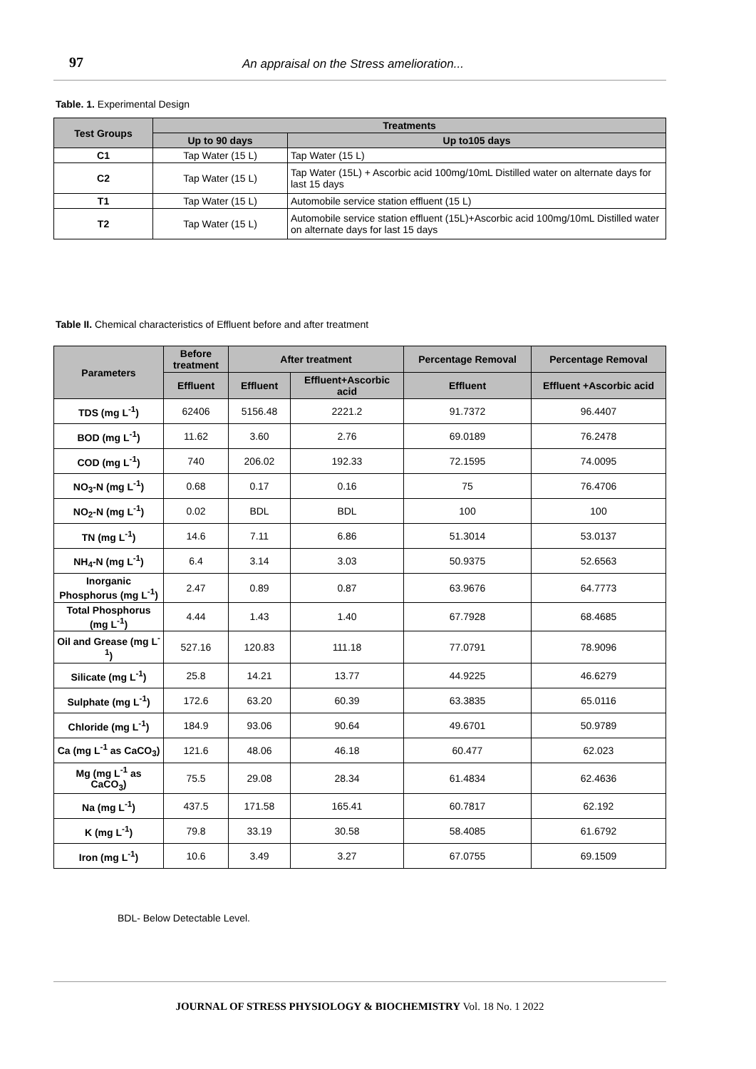97 An appraisal on the Stress amelioration...
Table. 1. Experimental Design
| Test Groups | Treatments | |
| --- | --- | --- |
| | Up to 90 days | Up to105 days |
| C1 | Tap Water (15 L) | Tap Water (15 L) |
| C2 | Tap Water (15 L) | Tap Water (15L) + Ascorbic acid 100mg/10mL Distilled water on alternate days for last 15 days |
| T1 | Tap Water (15 L) | Automobile service station effluent (15 L) |
| T2 | Tap Water (15 L) | Automobile service station effluent (15L)+Ascorbic acid 100mg/10mL Distilled water on alternate days for last 15 days |
Table II. Chemical characteristics of Effluent before and after treatment
| Parameters | Before treatment | After treatment | | Percentage Removal | Percentage Removal |
| --- | --- | --- | --- | --- | --- |
| | Effluent | Effluent | Effluent+Ascorbic acid | Effluent | Effluent +Ascorbic acid |
| TDS (mg L<sup>-1</sup>) | 62406 | 5156.48 | 2221.2 | 91.7372 | 96.4407 |
| BOD (mg L<sup>-1</sup>) | 11.62 | 3.60 | 2.76 | 69.0189 | 76.2478 |
| COD (mg L<sup>-1</sup>) | 740 | 206.02 | 192.33 | 72.1595 | 74.0095 |
| NO<sub>3</sub>-N (mg L<sup>-1</sup>) | 0.68 | 0.17 | 0.16 | 75 | 76.4706 |
| NO<sub>2</sub>-N (mg L<sup>-1</sup>) | 0.02 | BDL | BDL | 100 | 100 |
| TN (mg L<sup>-1</sup>) | 14.6 | 7.11 | 6.86 | 51.3014 | 53.0137 |
| NH<sub>4</sub>-N (mg L<sup>-1</sup>) | 6.4 | 3.14 | 3.03 | 50.9375 | 52.6563 |
| Inorganic Phosphorus (mg L<sup>-1</sup>) | 2.47 | 0.89 | 0.87 | 63.9676 | 64.7773 |
| Total Phosphorus (mg L<sup>-1</sup>) | 4.44 | 1.43 | 1.40 | 67.7928 | 68.4685 |
| Oil and Grease (mg L<sup>-1</sup>) | 527.16 | 120.83 | 111.18 | 77.0791 | 78.9096 |
| Silicate (mg L<sup>-1</sup>) | 25.8 | 14.21 | 13.77 | 44.9225 | 46.6279 |
| Sulphate (mg L<sup>-1</sup>) | 172.6 | 63.20 | 60.39 | 63.3835 | 65.0116 |
| Chloride (mg L<sup>-1</sup>) | 184.9 | 93.06 | 90.64 | 49.6701 | 50.9789 |
| Ca (mg L<sup>-1</sup> as CaCO<sub>3</sub>) | 121.6 | 48.06 | 46.18 | 60.477 | 62.023 |
| Mg (mg L<sup>-1</sup> as CaCO<sub>3</sub>) | 75.5 | 29.08 | 28.34 | 61.4834 | 62.4636 |
| Na (mg L<sup>-1</sup>) | 437.5 | 171.58 | 165.41 | 60.7817 | 62.192 |
| K (mg L<sup>-1</sup>) | 79.8 | 33.19 | 30.58 | 58.4085 | 61.6792 |
| Iron (mg L<sup>-1</sup>) | 10.6 | 3.49 | 3.27 | 67.0755 | 69.1509 |
BDL- Below Detectable Level.
JOURNAL OF STRESS PHYSIOLOGY & BIOCHEMISTRY Vol. 18 No. 1 2022